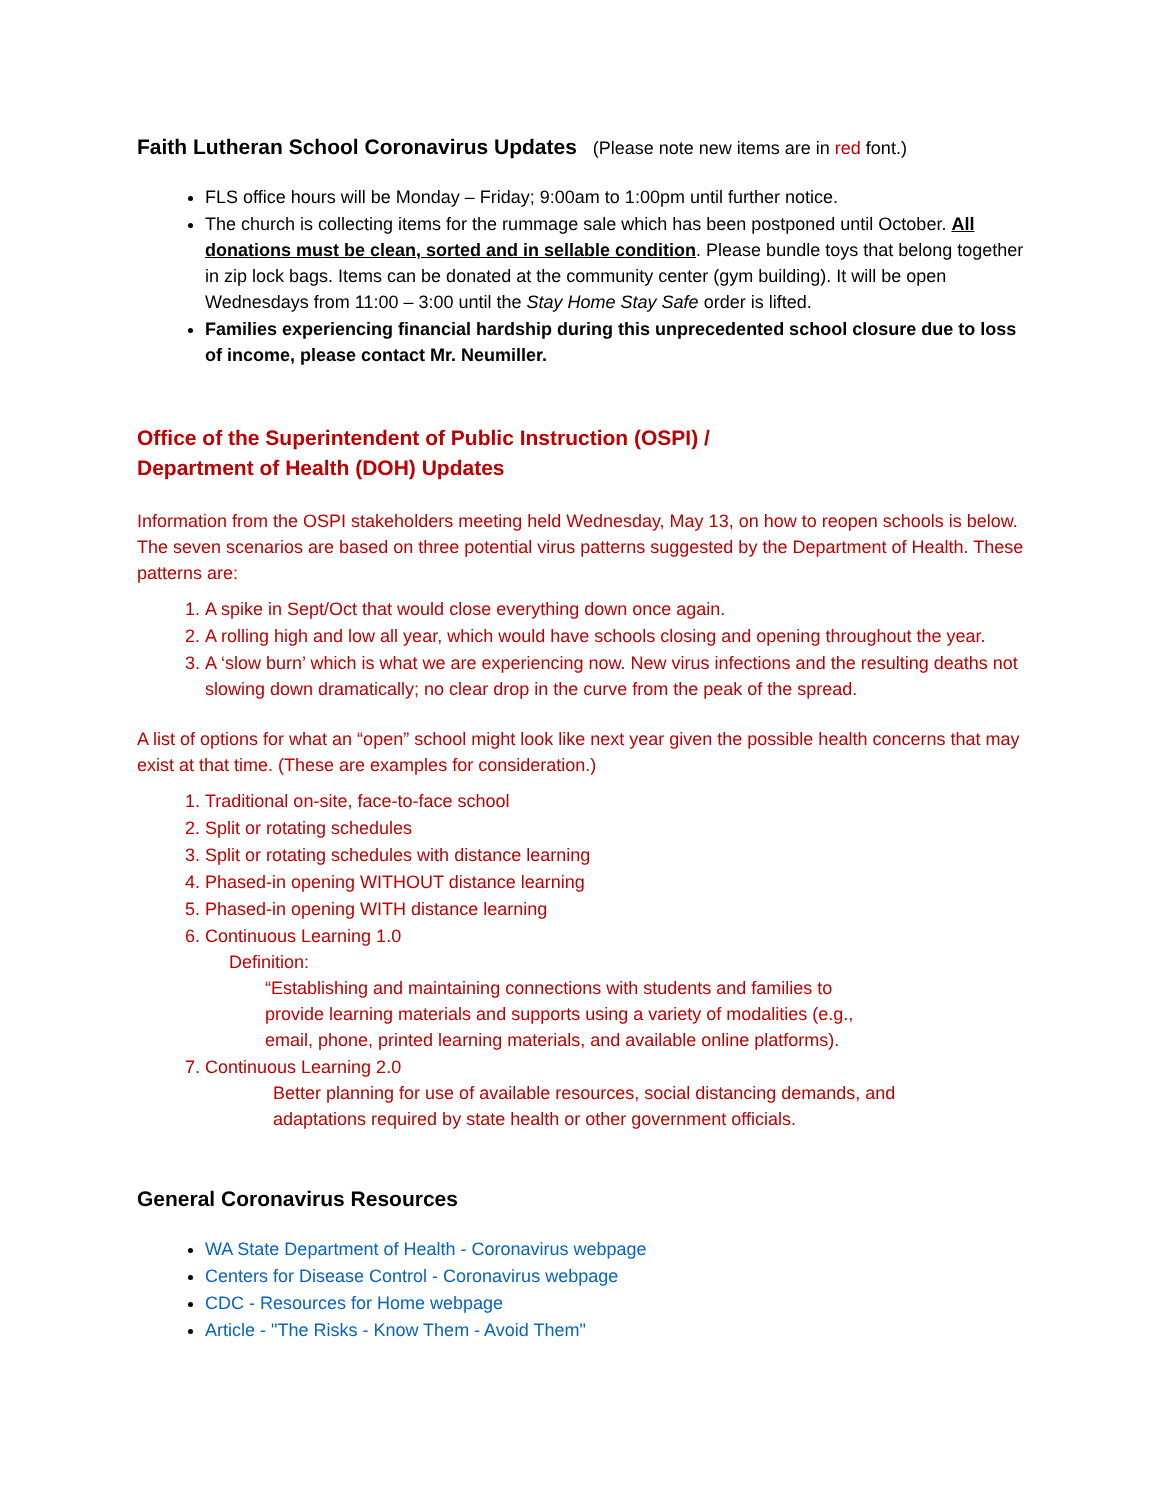Faith Lutheran School Coronavirus Updates (Please note new items are in red font.)
FLS office hours will be Monday – Friday; 9:00am to 1:00pm until further notice.
The church is collecting items for the rummage sale which has been postponed until October. All donations must be clean, sorted and in sellable condition. Please bundle toys that belong together in zip lock bags. Items can be donated at the community center (gym building). It will be open Wednesdays from 11:00 – 3:00 until the Stay Home Stay Safe order is lifted.
Families experiencing financial hardship during this unprecedented school closure due to loss of income, please contact Mr. Neumiller.
Office of the Superintendent of Public Instruction (OSPI) /
Department of Health (DOH) Updates
Information from the OSPI stakeholders meeting held Wednesday, May 13, on how to reopen schools is below. The seven scenarios are based on three potential virus patterns suggested by the Department of Health. These patterns are:
1. A spike in Sept/Oct that would close everything down once again.
2. A rolling high and low all year, which would have schools closing and opening throughout the year.
3. A ‘slow burn’ which is what we are experiencing now. New virus infections and the resulting deaths not slowing down dramatically; no clear drop in the curve from the peak of the spread.
A list of options for what an “open” school might look like next year given the possible health concerns that may exist at that time. (These are examples for consideration.)
1. Traditional on-site, face-to-face school
2. Split or rotating schedules
3. Split or rotating schedules with distance learning
4. Phased-in opening WITHOUT distance learning
5. Phased-in opening WITH distance learning
6. Continuous Learning 1.0
Definition:
“Establishing and maintaining connections with students and families to
provide learning materials and supports using a variety of modalities (e.g.,
email, phone, printed learning materials, and available online platforms).
7. Continuous Learning 2.0
Better planning for use of available resources, social distancing demands, and
adaptations required by state health or other government officials.
General Coronavirus Resources
WA State Department of Health - Coronavirus webpage
Centers for Disease Control - Coronavirus webpage
CDC - Resources for Home webpage
Article - "The Risks - Know Them - Avoid Them"